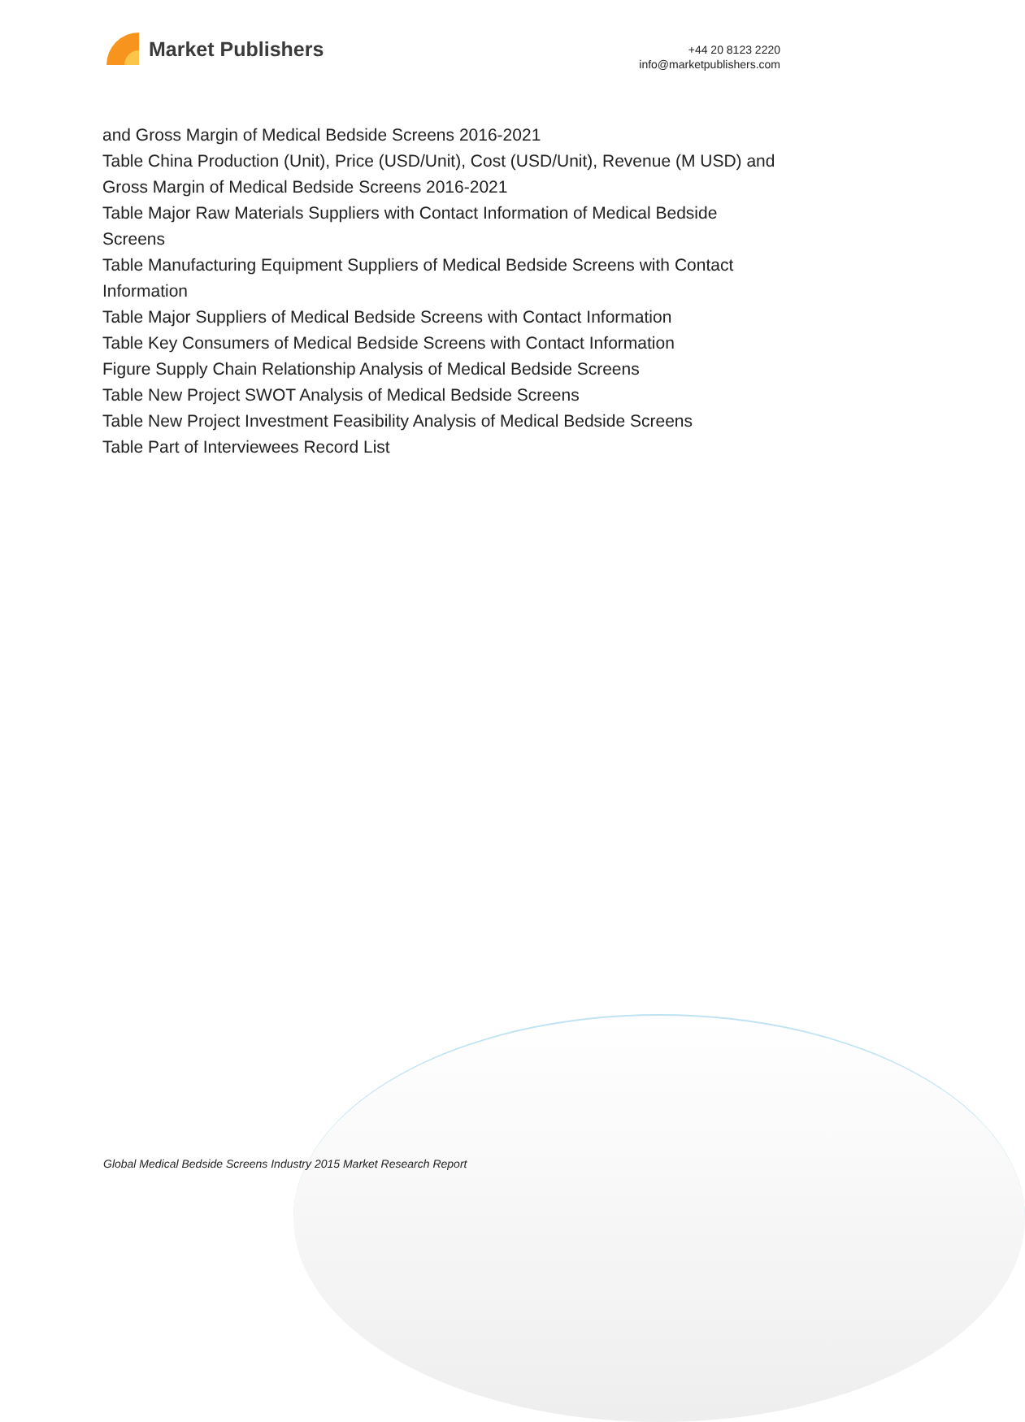Market Publishers
+44 20 8123 2220
info@marketpublishers.com
and Gross Margin of Medical Bedside Screens 2016-2021
Table China Production (Unit), Price (USD/Unit), Cost (USD/Unit), Revenue (M USD) and Gross Margin of Medical Bedside Screens 2016-2021
Table Major Raw Materials Suppliers with Contact Information of Medical Bedside Screens
Table Manufacturing Equipment Suppliers of Medical Bedside Screens with Contact Information
Table Major Suppliers of Medical Bedside Screens with Contact Information
Table Key Consumers of Medical Bedside Screens with Contact Information
Figure Supply Chain Relationship Analysis of Medical Bedside Screens
Table New Project SWOT Analysis of Medical Bedside Screens
Table New Project Investment Feasibility Analysis of Medical Bedside Screens
Table Part of Interviewees Record List
Global Medical Bedside Screens Industry 2015 Market Research Report